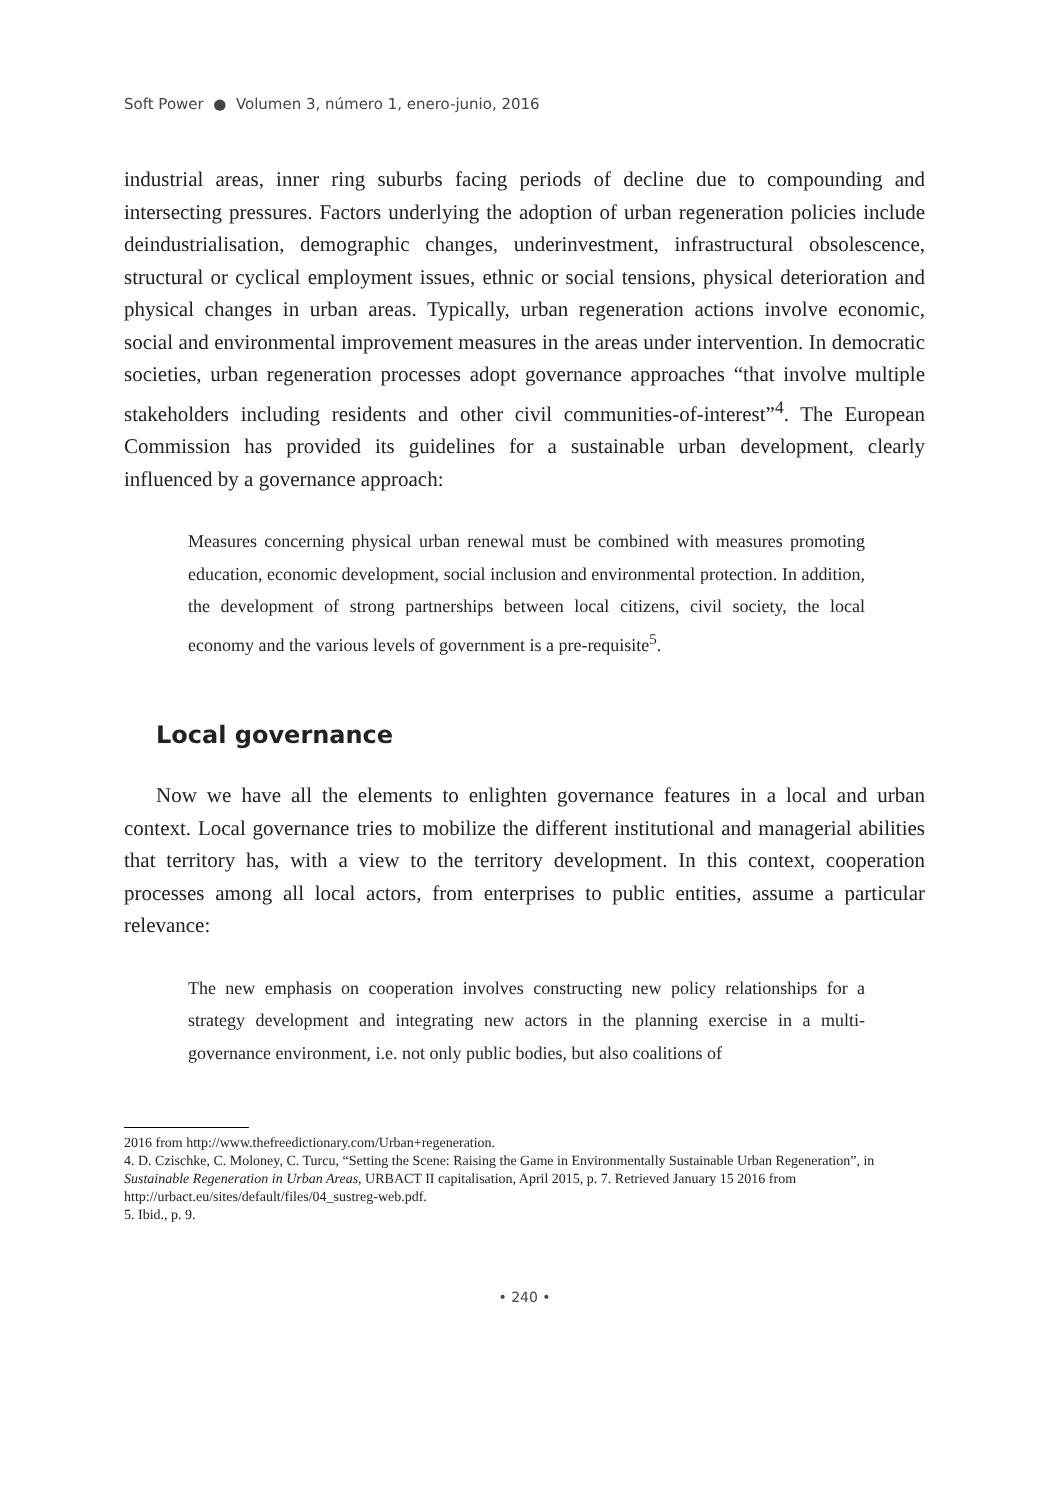Soft Power ● Volumen 3, número 1, enero-junio, 2016
industrial areas, inner ring suburbs facing periods of decline due to compounding and intersecting pressures. Factors underlying the adoption of urban regeneration policies include deindustrialisation, demographic changes, underinvestment, infrastructural obsolescence, structural or cyclical employment issues, ethnic or social tensions, physical deterioration and physical changes in urban areas. Typically, urban regeneration actions involve economic, social and environmental improvement measures in the areas under intervention. In democratic societies, urban regeneration processes adopt governance approaches “that involve multiple stakeholders including residents and other civil communities-of-interest”<sup>4</sup>. The European Commission has provided its guidelines for a sustainable urban development, clearly influenced by a governance approach:
Measures concerning physical urban renewal must be combined with measures promoting education, economic development, social inclusion and environmental protection. In addition, the development of strong partnerships between local citizens, civil society, the local economy and the various levels of government is a pre-requisite<sup>5</sup>.
Local governance
Now we have all the elements to enlighten governance features in a local and urban context. Local governance tries to mobilize the different institutional and managerial abilities that territory has, with a view to the territory development. In this context, cooperation processes among all local actors, from enterprises to public entities, assume a particular relevance:
The new emphasis on cooperation involves constructing new policy relationships for a strategy development and integrating new actors in the planning exercise in a multi-governance environment, i.e. not only public bodies, but also coalitions of
2016 from http://www.thefreedictionary.com/Urban+regeneration.
4. D. Czischke, C. Moloney, C. Turcu, “Setting the Scene: Raising the Game in Environmentally Sustainable Urban Regeneration”, in Sustainable Regeneration in Urban Areas, URBACT II capitalisation, April 2015, p. 7. Retrieved January 15 2016 from http://urbact.eu/sites/default/files/04_sustreg-web.pdf.
5. Ibid., p. 9.
• 240 •